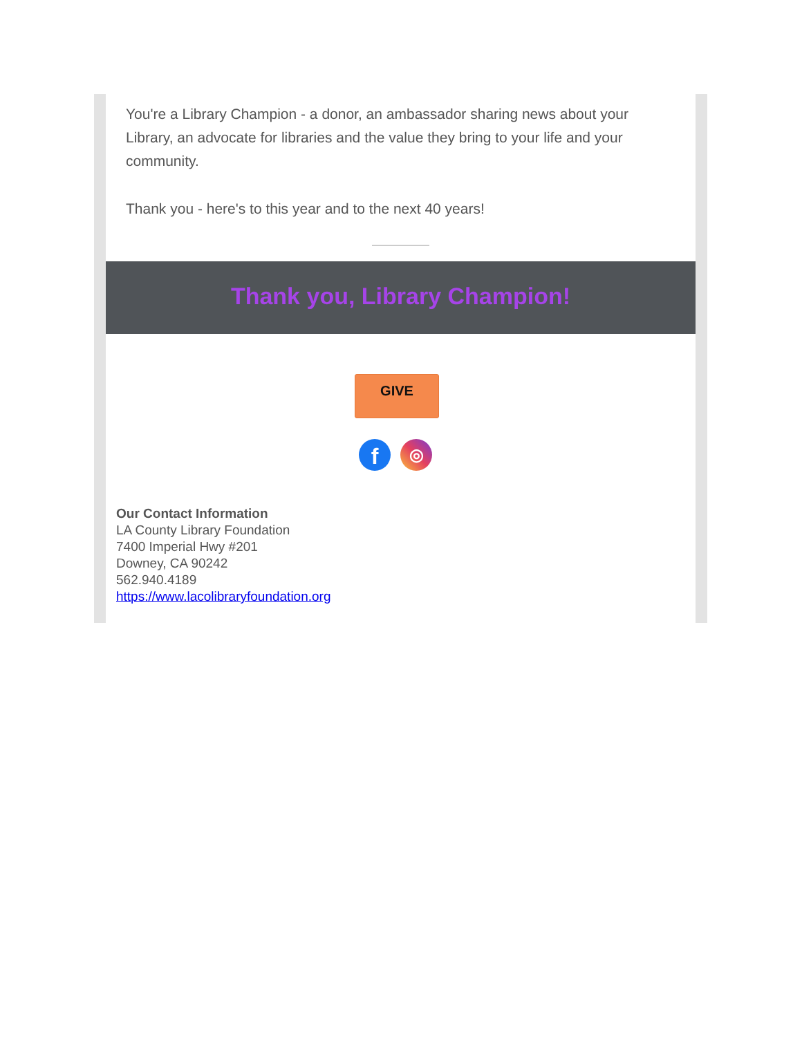You're a Library Champion - a donor, an ambassador sharing news about your Library, an advocate for libraries and the value they bring to your life and your community.
Thank you - here's to this year and to the next 40 years!
Thank you, Library Champion!
GIVE
f
◎
Our Contact Information
LA County Library Foundation
7400 Imperial Hwy #201
Downey, CA 90242
562.940.4189
https://www.lacolibraryfoundation.org